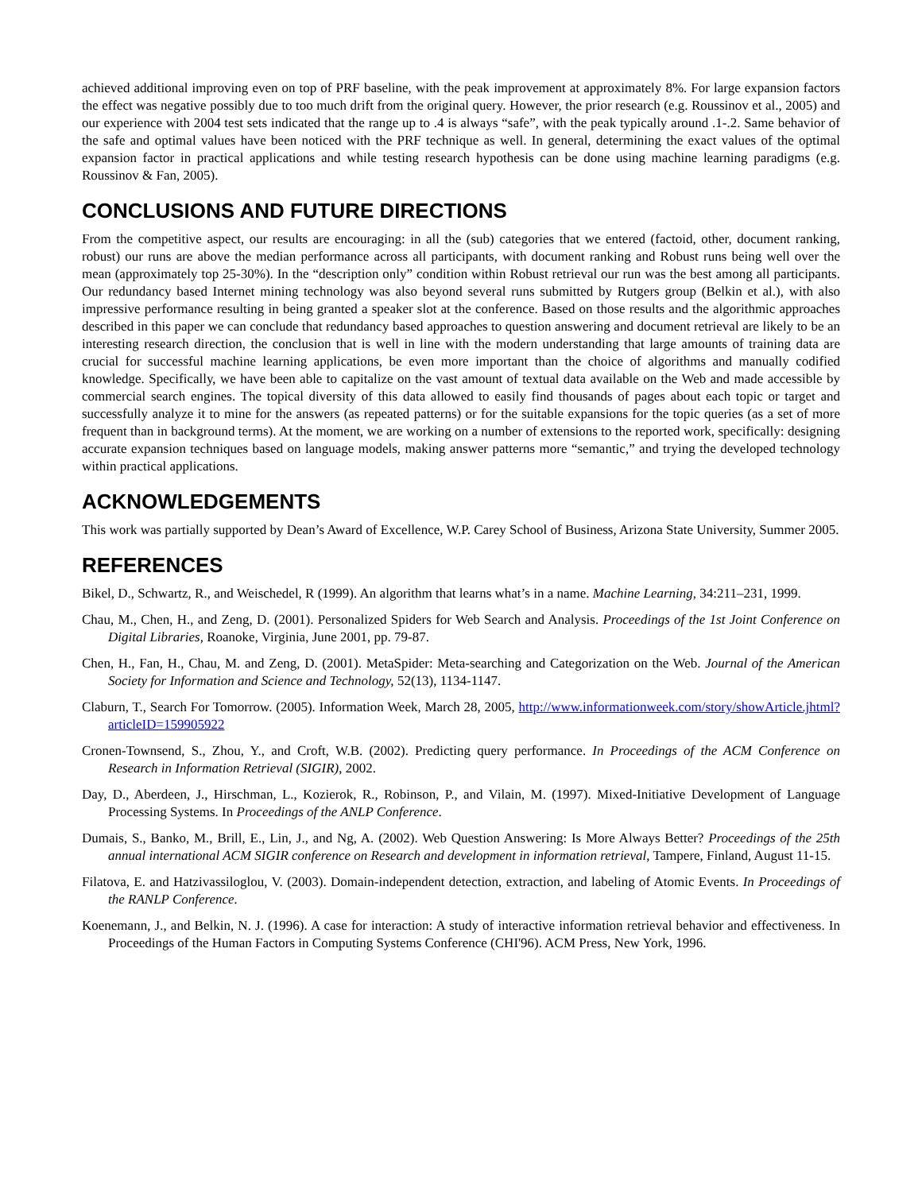achieved additional improving even on top of PRF baseline, with the peak improvement at approximately 8%. For large expansion factors the effect was negative possibly due to too much drift from the original query. However, the prior research (e.g. Roussinov et al., 2005) and our experience with 2004 test sets indicated that the range up to .4 is always “safe”, with the peak typically around .1-.2. Same behavior of the safe and optimal values have been noticed with the PRF technique as well. In general, determining the exact values of the optimal expansion factor in practical applications and while testing research hypothesis can be done using machine learning paradigms (e.g. Roussinov & Fan, 2005).
CONCLUSIONS AND FUTURE DIRECTIONS
From the competitive aspect, our results are encouraging: in all the (sub) categories that we entered (factoid, other, document ranking, robust) our runs are above the median performance across all participants, with document ranking and Robust runs being well over the mean (approximately top 25-30%). In the “description only” condition within Robust retrieval our run was the best among all participants. Our redundancy based Internet mining technology was also beyond several runs submitted by Rutgers group (Belkin et al.), with also impressive performance resulting in being granted a speaker slot at the conference. Based on those results and the algorithmic approaches described in this paper we can conclude that redundancy based approaches to question answering and document retrieval are likely to be an interesting research direction, the conclusion that is well in line with the modern understanding that large amounts of training data are crucial for successful machine learning applications, be even more important than the choice of algorithms and manually codified knowledge. Specifically, we have been able to capitalize on the vast amount of textual data available on the Web and made accessible by commercial search engines. The topical diversity of this data allowed to easily find thousands of pages about each topic or target and successfully analyze it to mine for the answers (as repeated patterns) or for the suitable expansions for the topic queries (as a set of more frequent than in background terms). At the moment, we are working on a number of extensions to the reported work, specifically: designing accurate expansion techniques based on language models, making answer patterns more “semantic,” and trying the developed technology within practical applications.
ACKNOWLEDGEMENTS
This work was partially supported by Dean’s Award of Excellence, W.P. Carey School of Business, Arizona State University, Summer 2005.
REFERENCES
Bikel, D., Schwartz, R., and Weischedel, R (1999). An algorithm that learns what’s in a name. Machine Learning, 34:211–231, 1999.
Chau, M., Chen, H., and Zeng, D. (2001). Personalized Spiders for Web Search and Analysis. Proceedings of the 1st Joint Conference on Digital Libraries, Roanoke, Virginia, June 2001, pp. 79-87.
Chen, H., Fan, H., Chau, M. and Zeng, D. (2001). MetaSpider: Meta-searching and Categorization on the Web. Journal of the American Society for Information and Science and Technology, 52(13), 1134-1147.
Claburn, T., Search For Tomorrow. (2005). Information Week, March 28, 2005, http://www.informationweek.com/story/showArticle.jhtml?articleID=159905922
Cronen-Townsend, S., Zhou, Y., and Croft, W.B. (2002). Predicting query performance. In Proceedings of the ACM Conference on Research in Information Retrieval (SIGIR), 2002.
Day, D., Aberdeen, J., Hirschman, L., Kozierok, R., Robinson, P., and Vilain, M. (1997). Mixed-Initiative Development of Language Processing Systems. In Proceedings of the ANLP Conference.
Dumais, S., Banko, M., Brill, E., Lin, J., and Ng, A. (2002). Web Question Answering: Is More Always Better? Proceedings of the 25th annual international ACM SIGIR conference on Research and development in information retrieval, Tampere, Finland, August 11-15.
Filatova, E. and Hatzivassiloglou, V. (2003). Domain-independent detection, extraction, and labeling of Atomic Events. In Proceedings of the RANLP Conference.
Koenemann, J., and Belkin, N. J. (1996). A case for interaction: A study of interactive information retrieval behavior and effectiveness. In Proceedings of the Human Factors in Computing Systems Conference (CHI'96). ACM Press, New York, 1996.